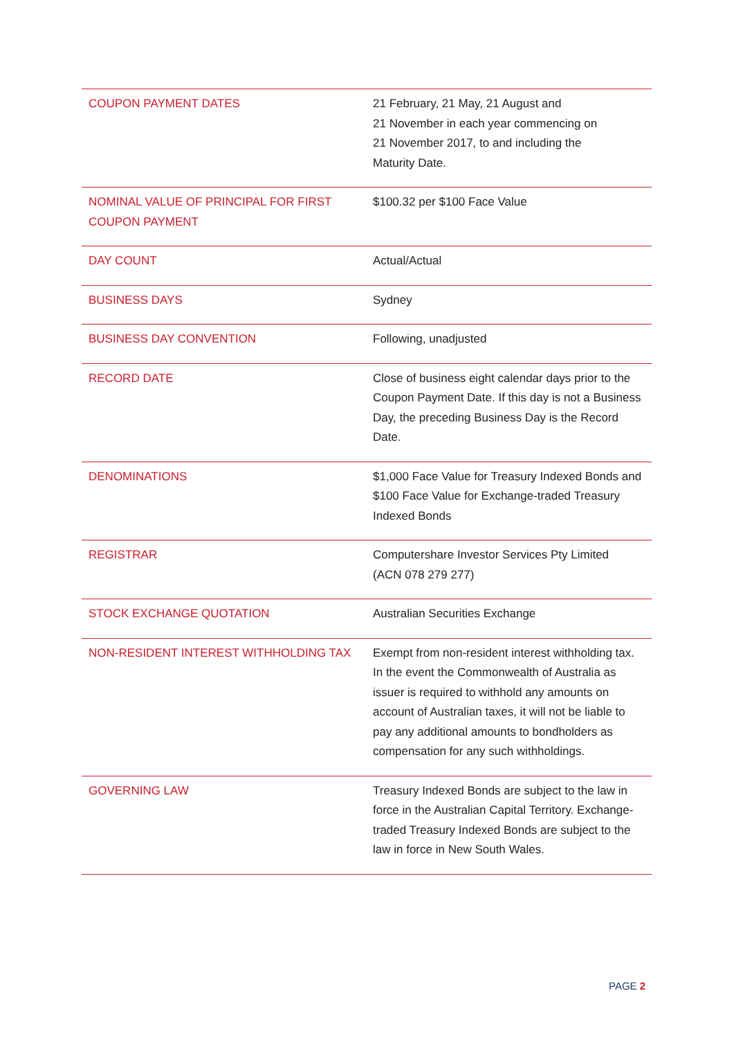| COUPON PAYMENT DATES | 21 February, 21 May, 21 August and 21 November in each year commencing on 21 November 2017, to and including the Maturity Date. |
| NOMINAL VALUE OF PRINCIPAL FOR FIRST COUPON PAYMENT | $100.32 per $100 Face Value |
| DAY COUNT | Actual/Actual |
| BUSINESS DAYS | Sydney |
| BUSINESS DAY CONVENTION | Following, unadjusted |
| RECORD DATE | Close of business eight calendar days prior to the Coupon Payment Date. If this day is not a Business Day, the preceding Business Day is the Record Date. |
| DENOMINATIONS | $1,000 Face Value for Treasury Indexed Bonds and $100 Face Value for Exchange-traded Treasury Indexed Bonds |
| REGISTRAR | Computershare Investor Services Pty Limited (ACN 078 279 277) |
| STOCK EXCHANGE QUOTATION | Australian Securities Exchange |
| NON-RESIDENT INTEREST WITHHOLDING TAX | Exempt from non-resident interest withholding tax. In the event the Commonwealth of Australia as issuer is required to withhold any amounts on account of Australian taxes, it will not be liable to pay any additional amounts to bondholders as compensation for any such withholdings. |
| GOVERNING LAW | Treasury Indexed Bonds are subject to the law in force in the Australian Capital Territory. Exchange-traded Treasury Indexed Bonds are subject to the law in force in New South Wales. |
PAGE 2